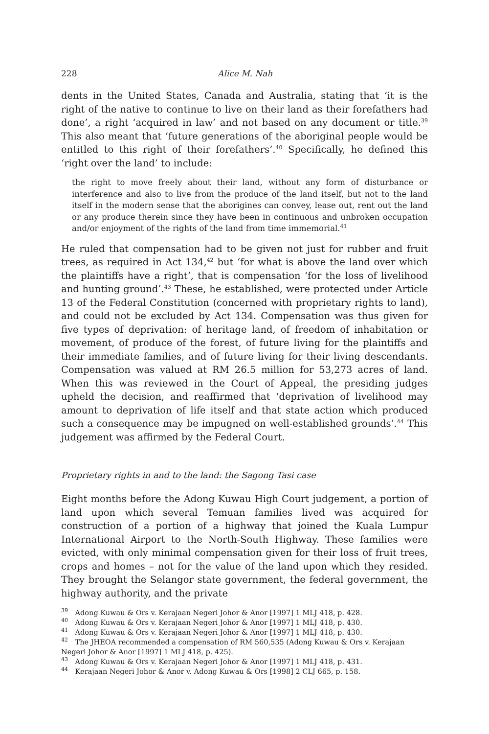228 Alice M. Nah
dents in the United States, Canada and Australia, stating that ‘it is the right of the native to continue to live on their land as their forefathers had done’, a right ‘acquired in law’ and not based on any document or title.<sup>39</sup> This also meant that ‘future generations of the aboriginal people would be entitled to this right of their forefathers’.<sup>40</sup> Specifically, he defined this ‘right over the land’ to include:
the right to move freely about their land, without any form of disturbance or interference and also to live from the produce of the land itself, but not to the land itself in the modern sense that the aborigines can convey, lease out, rent out the land or any produce therein since they have been in continuous and unbroken occupation and/or enjoyment of the rights of the land from time immemorial.<sup>41</sup>
He ruled that compensation had to be given not just for rubber and fruit trees, as required in Act 134,<sup>42</sup> but ‘for what is above the land over which the plaintiffs have a right’, that is compensation ‘for the loss of livelihood and hunting ground’.<sup>43</sup> These, he established, were protected under Article 13 of the Federal Constitution (concerned with proprietary rights to land), and could not be excluded by Act 134. Compensation was thus given for five types of deprivation: of heritage land, of freedom of inhabitation or movement, of produce of the forest, of future living for the plaintiffs and their immediate families, and of future living for their living descendants. Compensation was valued at RM 26.5 million for 53,273 acres of land. When this was reviewed in the Court of Appeal, the presiding judges upheld the decision, and reaffirmed that ‘deprivation of livelihood may amount to deprivation of life itself and that state action which produced such a consequence may be impugned on well-established grounds’.<sup>44</sup> This judgement was affirmed by the Federal Court.
Proprietary rights in and to the land: the Sagong Tasi case
Eight months before the Adong Kuwau High Court judgement, a portion of land upon which several Temuan families lived was acquired for construction of a portion of a highway that joined the Kuala Lumpur International Airport to the North-South Highway. These families were evicted, with only minimal compensation given for their loss of fruit trees, crops and homes – not for the value of the land upon which they resided. They brought the Selangor state government, the federal government, the highway authority, and the private
<sup>39</sup> Adong Kuwau & Ors v. Kerajaan Negeri Johor & Anor [1997] 1 MLJ 418, p. 428.
<sup>40</sup> Adong Kuwau & Ors v. Kerajaan Negeri Johor & Anor [1997] 1 MLJ 418, p. 430.
<sup>41</sup> Adong Kuwau & Ors v. Kerajaan Negeri Johor & Anor [1997] 1 MLJ 418, p. 430.
<sup>42</sup> The JHEOA recommended a compensation of RM 560,535 (Adong Kuwau & Ors v. Kerajaan Negeri Johor & Anor [1997] 1 MLJ 418, p. 425).
<sup>43</sup> Adong Kuwau & Ors v. Kerajaan Negeri Johor & Anor [1997] 1 MLJ 418, p. 431.
<sup>44</sup> Kerajaan Negeri Johor & Anor v. Adong Kuwau & Ors [1998] 2 CLJ 665, p. 158.